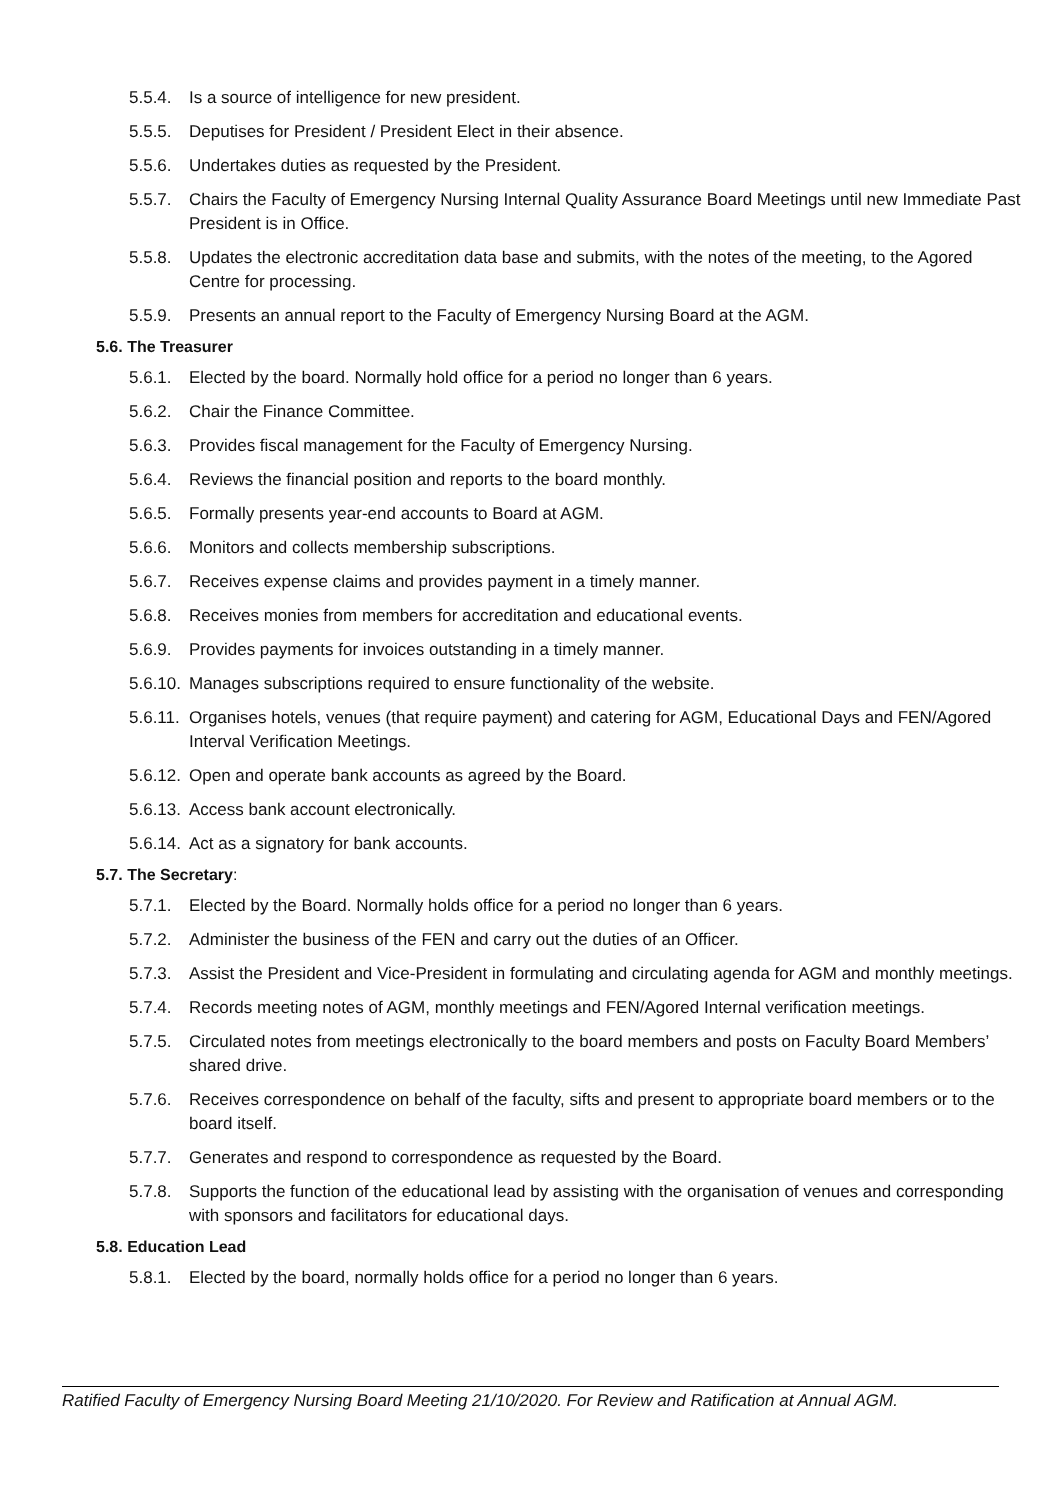5.5.4. Is a source of intelligence for new president.
5.5.5. Deputises for President / President Elect in their absence.
5.5.6. Undertakes duties as requested by the President.
5.5.7. Chairs the Faculty of Emergency Nursing Internal Quality Assurance Board Meetings until new Immediate Past President is in Office.
5.5.8. Updates the electronic accreditation data base and submits, with the notes of the meeting, to the Agored Centre for processing.
5.5.9. Presents an annual report to the Faculty of Emergency Nursing Board at the AGM.
5.6. The Treasurer
5.6.1. Elected by the board. Normally hold office for a period no longer than 6 years.
5.6.2. Chair the Finance Committee.
5.6.3. Provides fiscal management for the Faculty of Emergency Nursing.
5.6.4. Reviews the financial position and reports to the board monthly.
5.6.5. Formally presents year-end accounts to Board at AGM.
5.6.6. Monitors and collects membership subscriptions.
5.6.7. Receives expense claims and provides payment in a timely manner.
5.6.8. Receives monies from members for accreditation and educational events.
5.6.9. Provides payments for invoices outstanding in a timely manner.
5.6.10. Manages subscriptions required to ensure functionality of the website.
5.6.11. Organises hotels, venues (that require payment) and catering for AGM, Educational Days and FEN/Agored Interval Verification Meetings.
5.6.12. Open and operate bank accounts as agreed by the Board.
5.6.13. Access bank account electronically.
5.6.14. Act as a signatory for bank accounts.
5.7. The Secretary:
5.7.1. Elected by the Board. Normally holds office for a period no longer than 6 years.
5.7.2. Administer the business of the FEN and carry out the duties of an Officer.
5.7.3. Assist the President and Vice-President in formulating and circulating agenda for AGM and monthly meetings.
5.7.4. Records meeting notes of AGM, monthly meetings and FEN/Agored Internal verification meetings.
5.7.5. Circulated notes from meetings electronically to the board members and posts on Faculty Board Members’ shared drive.
5.7.6. Receives correspondence on behalf of the faculty, sifts and present to appropriate board members or to the board itself.
5.7.7. Generates and respond to correspondence as requested by the Board.
5.7.8. Supports the function of the educational lead by assisting with the organisation of venues and corresponding with sponsors and facilitators for educational days.
5.8. Education Lead
5.8.1. Elected by the board, normally holds office for a period no longer than 6 years.
Ratified Faculty of Emergency Nursing Board Meeting 21/10/2020. For Review and Ratification at Annual AGM.